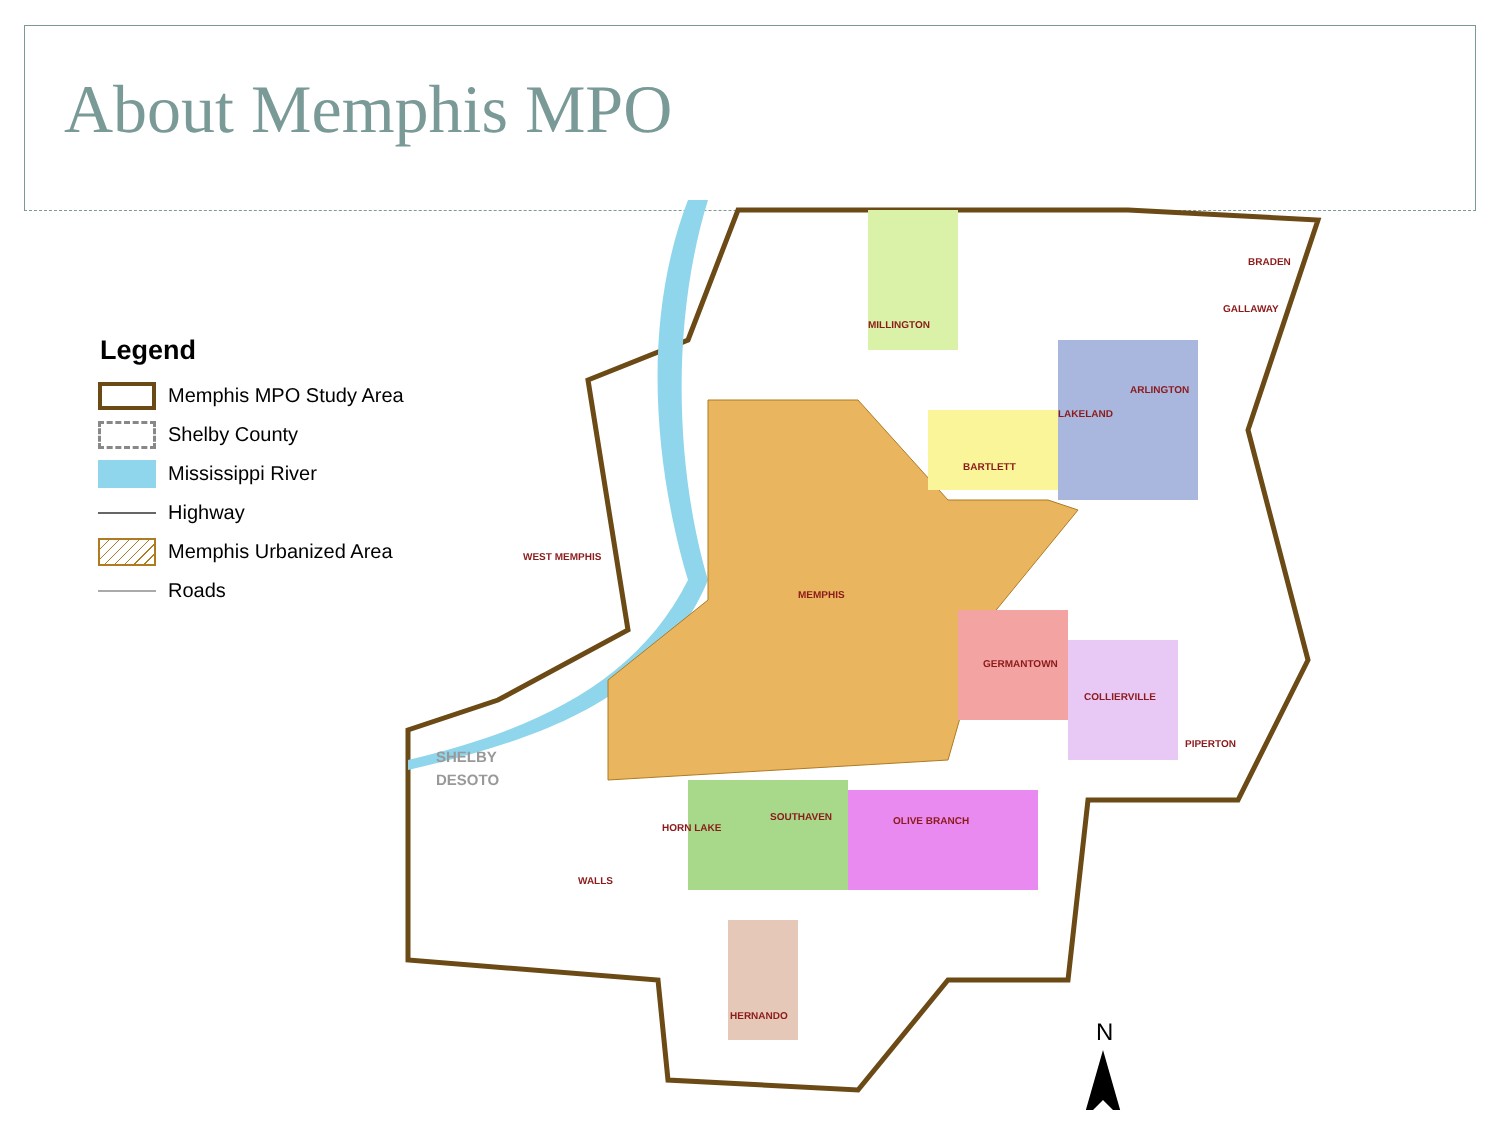About Memphis MPO
Legend
Memphis MPO Study Area
Shelby County
Mississippi River
Highway
Memphis Urbanized Area
Roads
MILLINGTON
BRADEN
GALLAWAY
ARLINGTON
LAKELAND
BARTLETT
WEST MEMPHIS
MEMPHIS
GERMANTOWN
COLLIERVILLE
PIPERTON
SOUTHAVEN
OLIVE BRANCH
HORN LAKE
WALLS
HERNANDO
SHELBY
DESOTO
N